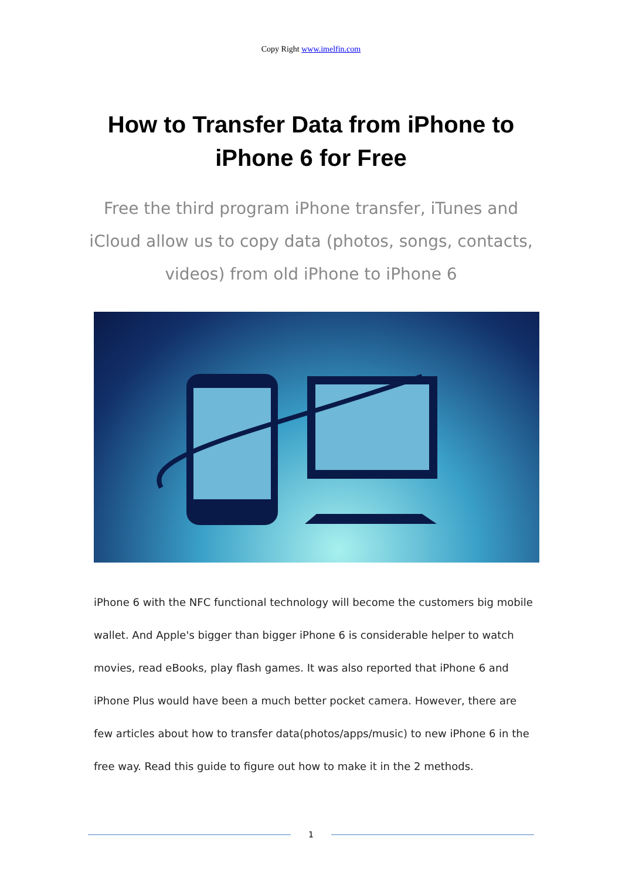Copy Right www.imelfin.com
How to Transfer Data from iPhone to iPhone 6 for Free
Free the third program iPhone transfer, iTunes and iCloud allow us to copy data (photos, songs, contacts, videos) from old iPhone to iPhone 6
iPhone 6 with the NFC functional technology will become the customers big mobile wallet. And Apple's bigger than bigger iPhone 6 is considerable helper to watch movies, read eBooks, play flash games. It was also reported that iPhone 6 and iPhone Plus would have been a much better pocket camera. However, there are few articles about how to transfer data(photos/apps/music) to new iPhone 6 in the free way. Read this guide to figure out how to make it in the 2 methods.
1